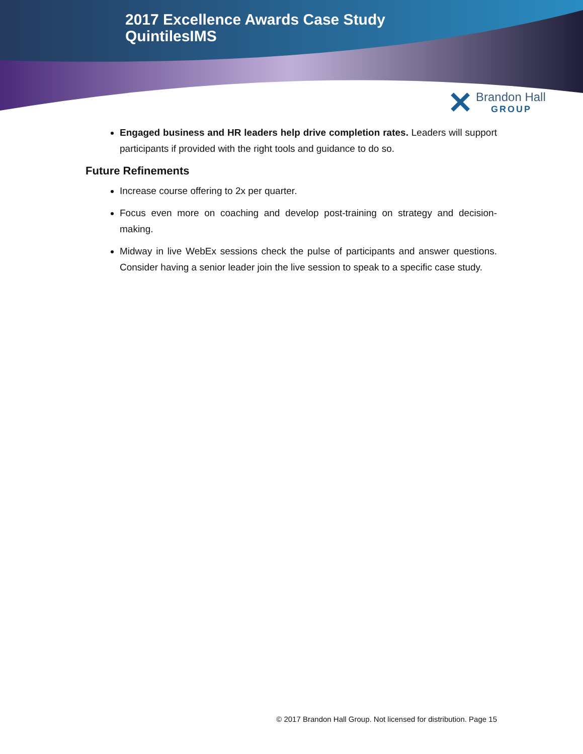2017 Excellence Awards Case Study
QuintilesIMS
✕ Brandon Hall
GROUP
Engaged business and HR leaders help drive completion rates. Leaders will support participants if provided with the right tools and guidance to do so.
Future Refinements
Increase course offering to 2x per quarter.
Focus even more on coaching and develop post-training on strategy and decision-making.
Midway in live WebEx sessions check the pulse of participants and answer questions. Consider having a senior leader join the live session to speak to a specific case study.
© 2017 Brandon Hall Group. Not licensed for distribution. Page 15